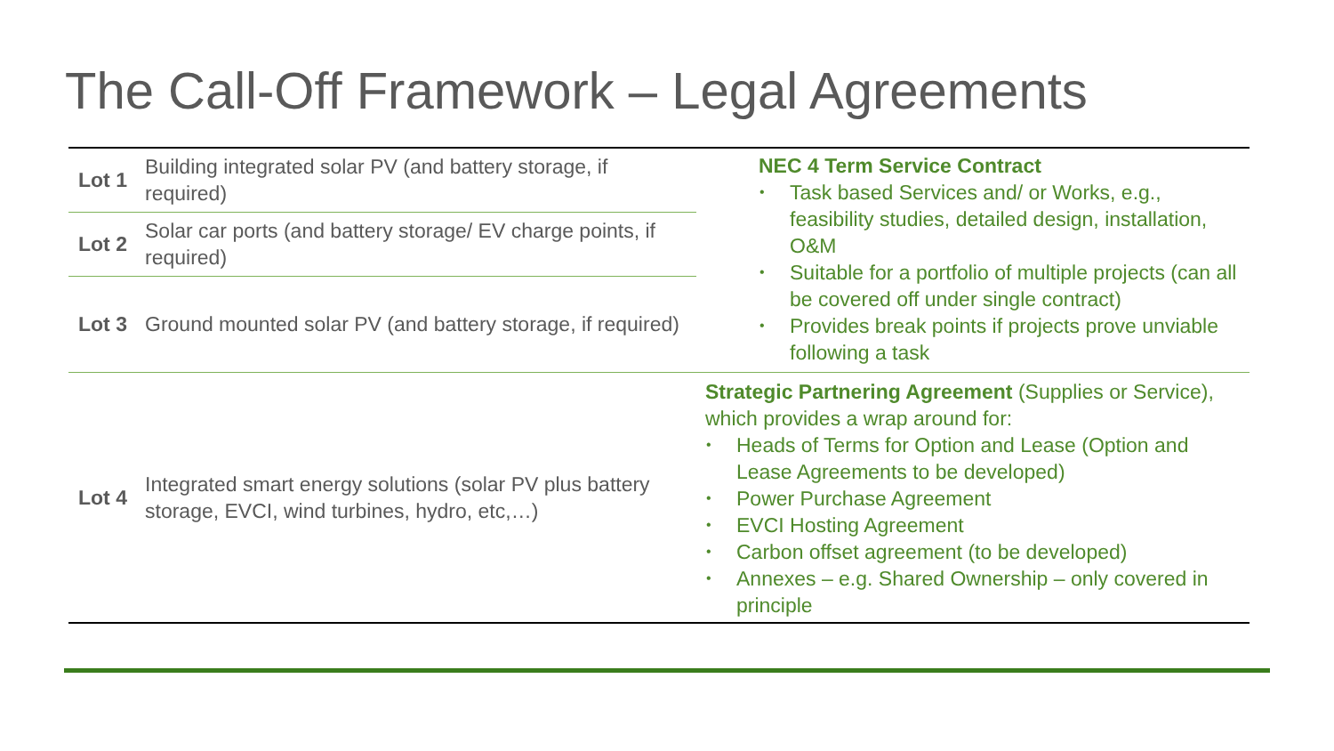The Call-Off Framework – Legal Agreements
| Lot 1 | Building integrated solar PV (and battery storage, if required) | NEC 4 Term Service Contract • Task based Services and/ or Works, e.g., feasibility studies, detailed design, installation, O&M • Suitable for a portfolio of multiple projects (can all be covered off under single contract) • Provides break points if projects prove unviable following a task |
| Lot 2 | Solar car ports (and battery storage/ EV charge points, if required) | |
| Lot 3 | Ground mounted solar PV (and battery storage, if required) | |
| Lot 4 | Integrated smart energy solutions (solar PV plus battery storage, EVCI, wind turbines, hydro, etc,…) | Strategic Partnering Agreement (Supplies or Service), which provides a wrap around for: • Heads of Terms for Option and Lease (Option and Lease Agreements to be developed) • Power Purchase Agreement • EVCI Hosting Agreement • Carbon offset agreement (to be developed) • Annexes – e.g. Shared Ownership – only covered in principle |